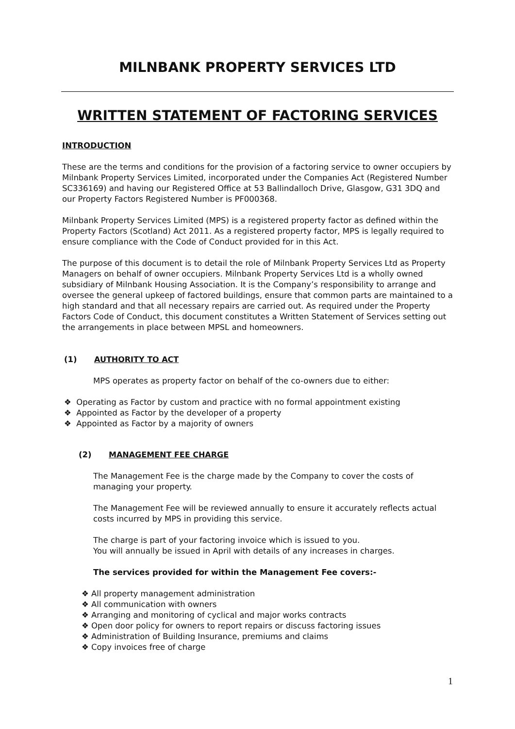MILNBANK PROPERTY SERVICES LTD
WRITTEN STATEMENT OF FACTORING SERVICES
INTRODUCTION
These are the terms and conditions for the provision of a factoring service to owner occupiers by Milnbank Property Services Limited, incorporated under the Companies Act (Registered Number SC336169) and having our Registered Office at 53 Ballindalloch Drive, Glasgow, G31 3DQ and our Property Factors Registered Number is PF000368.
Milnbank Property Services Limited (MPS) is a registered property factor as defined within the Property Factors (Scotland) Act 2011. As a registered property factor, MPS is legally required to ensure compliance with the Code of Conduct provided for in this Act.
The purpose of this document is to detail the role of Milnbank Property Services Ltd as Property Managers on behalf of owner occupiers. Milnbank Property Services Ltd is a wholly owned subsidiary of Milnbank Housing Association. It is the Company’s responsibility to arrange and oversee the general upkeep of factored buildings, ensure that common parts are maintained to a high standard and that all necessary repairs are carried out. As required under the Property Factors Code of Conduct, this document constitutes a Written Statement of Services setting out the arrangements in place between MPSL and homeowners.
(1) AUTHORITY TO ACT
MPS operates as property factor on behalf of the co-owners due to either:
❖ Operating as Factor by custom and practice with no formal appointment existing
❖ Appointed as Factor by the developer of a property
❖ Appointed as Factor by a majority of owners
(2) MANAGEMENT FEE CHARGE
The Management Fee is the charge made by the Company to cover the costs of managing your property.
The Management Fee will be reviewed annually to ensure it accurately reflects actual costs incurred by MPS in providing this service.
The charge is part of your factoring invoice which is issued to you.
You will annually be issued in April with details of any increases in charges.
The services provided for within the Management Fee covers:-
❖ All property management administration
❖ All communication with owners
❖ Arranging and monitoring of cyclical and major works contracts
❖ Open door policy for owners to report repairs or discuss factoring issues
❖ Administration of Building Insurance, premiums and claims
❖ Copy invoices free of charge
1